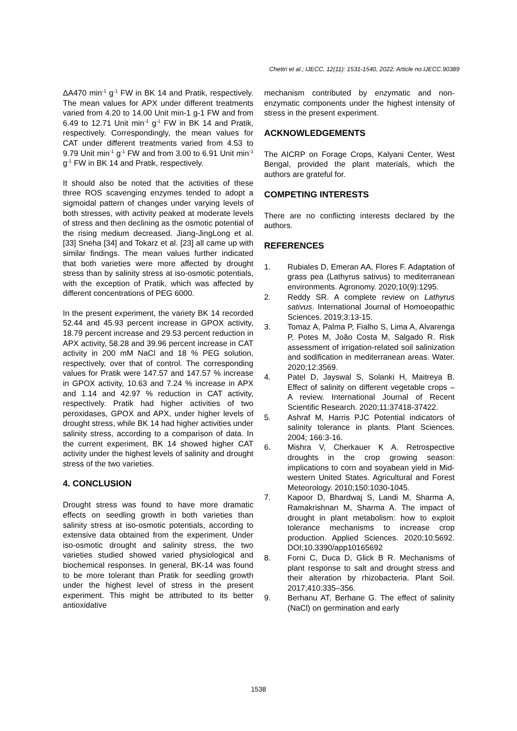Chettri et al.; IJECC, 12(11): 1531-1540, 2022; Article no.IJECC.90389
ΔA470 min<sup>-1</sup> g<sup>-1</sup> FW in BK 14 and Pratik, respectively. The mean values for APX under different treatments varied from 4.20 to 14.00 Unit min-1 g-1 FW and from 6.49 to 12.71 Unit min<sup>-1</sup> g<sup>-1</sup> FW in BK 14 and Pratik, respectively. Correspondingly, the mean values for CAT under different treatments varied from 4.53 to 9.79 Unit min<sup>-1</sup> g<sup>-1</sup> FW and from 3.00 to 6.91 Unit min<sup>-1</sup> g<sup>-1</sup> FW in BK 14 and Pratik, respectively.
It should also be noted that the activities of these three ROS scavenging enzymes tended to adopt a sigmoidal pattern of changes under varying levels of both stresses, with activity peaked at moderate levels of stress and then declining as the osmotic potential of the rising medium decreased. Jiang-JingLong et al. [33] Sneha [34] and Tokarz et al. [23] all came up with similar findings. The mean values further indicated that both varieties were more affected by drought stress than by salinity stress at iso-osmotic potentials, with the exception of Pratik, which was affected by different concentrations of PEG 6000.
In the present experiment, the variety BK 14 recorded 52.44 and 45.93 percent increase in GPOX activity, 18.79 percent increase and 29.53 percent reduction in APX activity, 58.28 and 39.96 percent increase in CAT activity in 200 mM NaCl and 18 % PEG solution, respectively, over that of control. The corresponding values for Pratik were 147.57 and 147.57 % increase in GPOX activity, 10.63 and 7.24 % increase in APX and 1.14 and 42.97 % reduction in CAT activity, respectively. Pratik had higher activities of two peroxidases, GPOX and APX, under higher levels of drought stress, while BK 14 had higher activities under salinity stress, according to a comparison of data. In the current experiment, BK 14 showed higher CAT activity under the highest levels of salinity and drought stress of the two varieties.
4. CONCLUSION
Drought stress was found to have more dramatic effects on seedling growth in both varieties than salinity stress at iso-osmotic potentials, according to extensive data obtained from the experiment. Under iso-osmotic drought and salinity stress, the two varieties studied showed varied physiological and biochemical responses. In general, BK-14 was found to be more tolerant than Pratik for seedling growth under the highest level of stress in the present experiment. This might be attributed to its better antioxidative
mechanism contributed by enzymatic and non-enzymatic components under the highest intensity of stress in the present experiment.
ACKNOWLEDGEMENTS
The AICRP on Forage Crops, Kalyani Center, West Bengal, provided the plant materials, which the authors are grateful for.
COMPETING INTERESTS
There are no conflicting interests declared by the authors.
REFERENCES
1. Rubiales D, Emeran AA, Flores F. Adaptation of grass pea (Lathyrus sativus) to mediterranean environments. Agronomy. 2020;10(9):1295.
2. Reddy SR. A complete review on Lathyrus sativus. International Journal of Homoeopathic Sciences. 2019;3:13-15.
3. Tomaz A, Palma P, Fialho S, Lima A, Alvarenga P, Potes M, João Costa M, Salgado R. Risk assessment of irrigation-related soil salinization and sodification in mediterranean areas. Water. 2020;12:3569.
4. Patel D, Jayswal S, Solanki H, Maitreya B. Effect of salinity on different vegetable crops – A review. International Journal of Recent Scientific Research. 2020;11:37418-37422.
5. Ashraf M, Harris PJC Potential indicators of salinity tolerance in plants. Plant Sciences. 2004; 166:3-16.
6. Mishra V, Cherkauer K A. Retrospective droughts in the crop growing season: implications to corn and soyabean yield in Mid-western United States. Agricultural and Forest Meteorology. 2010;150:1030-1045.
7. Kapoor D, Bhardwaj S, Landi M, Sharma A, Ramakrishnan M, Sharma A. The impact of drought in plant metabolism: how to exploit tolerance mechanisms to increase crop production. Applied Sciences. 2020;10:5692. DOI:10.3390/app10165692
8. Forni C, Duca D, Glick B R. Mechanisms of plant response to salt and drought stress and their alteration by rhizobacteria. Plant Soil. 2017;410:335–356.
9. Berhanu AT, Berhane G. The effect of salinity (NaCl) on germination and early
1538